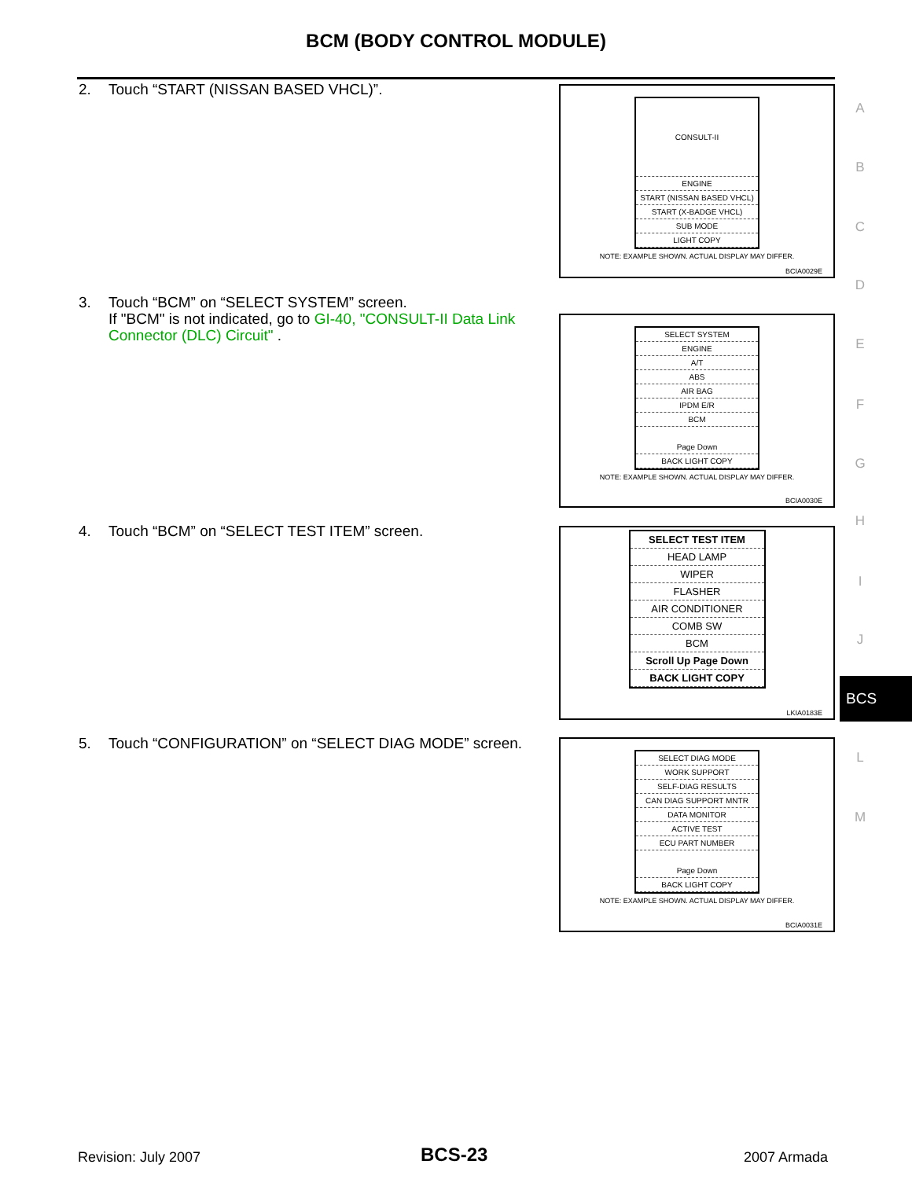BCM (BODY CONTROL MODULE)
2. Touch “START (NISSAN BASED VHCL)”.
CONSULT-II
ENGINE
START (NISSAN BASED VHCL)
START (X-BADGE VHCL)
SUB MODE
LIGHT COPY
NOTE: EXAMPLE SHOWN. ACTUAL DISPLAY MAY DIFFER.
BCIA0029E
3. Touch “BCM” on “SELECT SYSTEM” screen.
If "BCM" is not indicated, go to GI-40, "CONSULT-II Data Link Connector (DLC) Circuit" .
SELECT SYSTEM
ENGINE
A/T
ABS
AIR BAG
IPDM E/R
BCM
Page Down
BACK LIGHT COPY
NOTE: EXAMPLE SHOWN. ACTUAL DISPLAY MAY DIFFER.
BCIA0030E
4. Touch “BCM” on “SELECT TEST ITEM” screen.
SELECT TEST ITEM
HEAD LAMP
WIPER
FLASHER
AIR CONDITIONER
COMB SW
BCM
Scroll Up Page Down
BACK LIGHT COPY
LKIA0183E
5. Touch “CONFIGURATION” on “SELECT DIAG MODE” screen.
SELECT DIAG MODE
WORK SUPPORT
SELF-DIAG RESULTS
CAN DIAG SUPPORT MNTR
DATA MONITOR
ACTIVE TEST
ECU PART NUMBER
Page Down
BACK LIGHT COPY
NOTE: EXAMPLE SHOWN. ACTUAL DISPLAY MAY DIFFER.
BCIA0031E
A
B
C
D
E
F
G
H
I
J
BCS
L
M
Revision: July 2007 BCS-23 2007 Armada